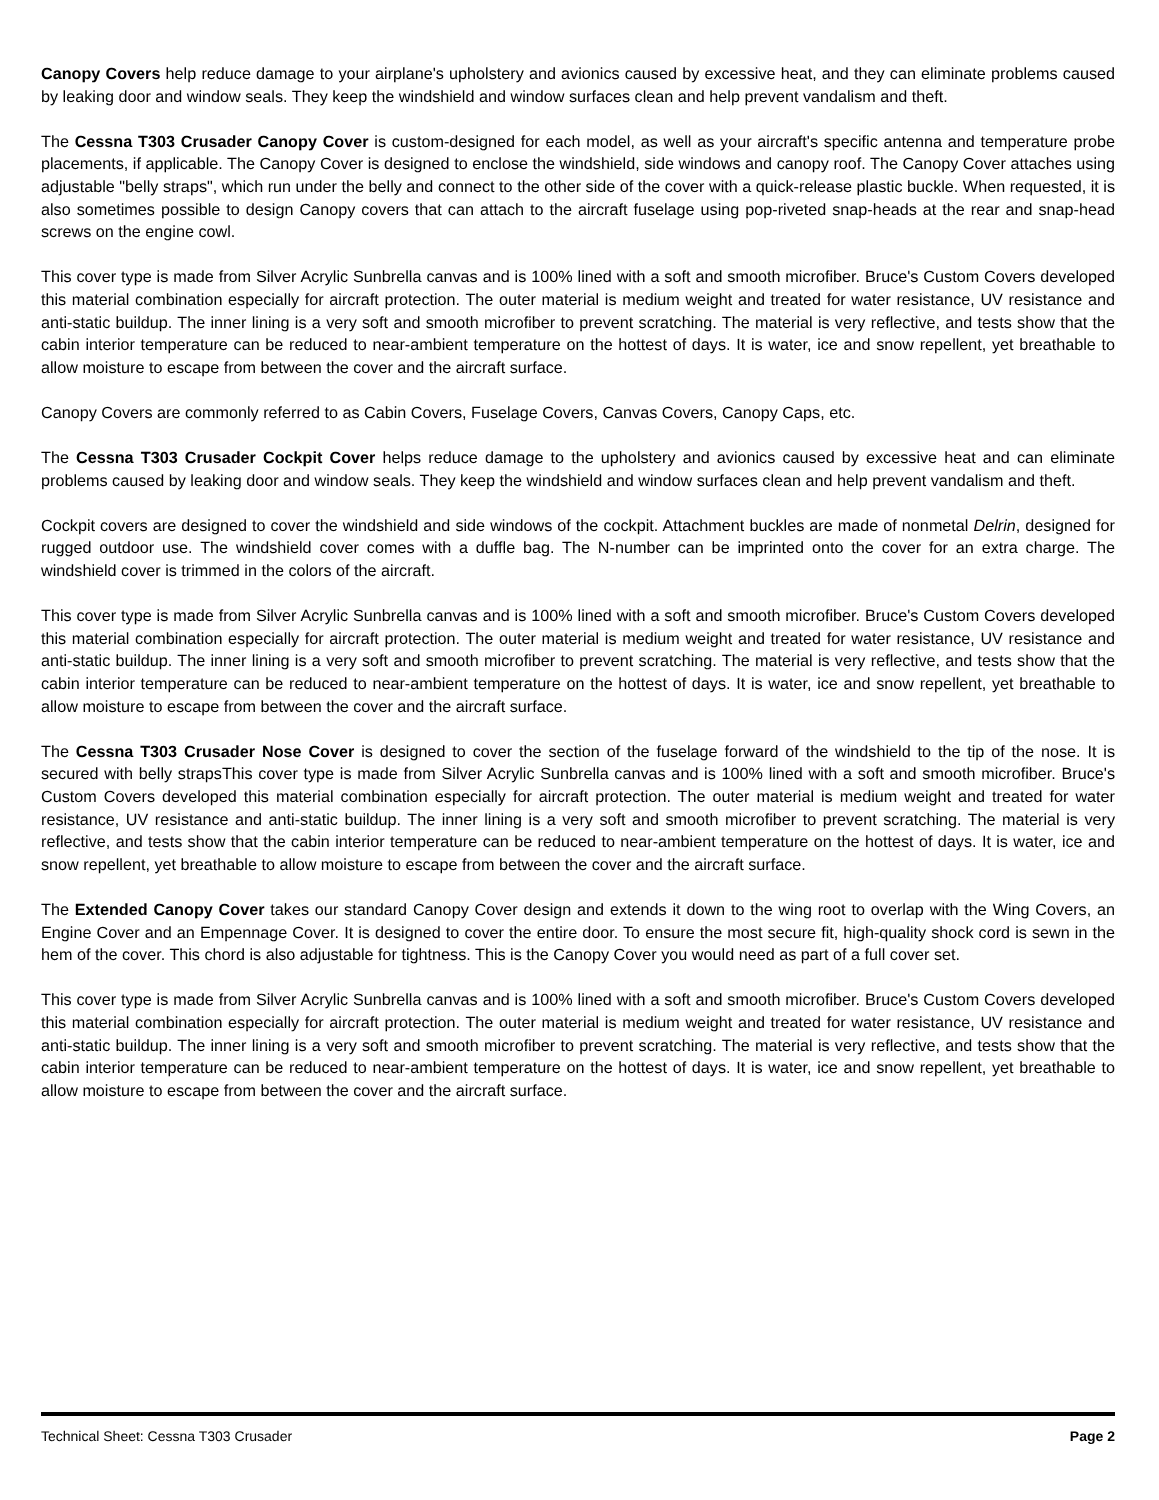Canopy Covers help reduce damage to your airplane's upholstery and avionics caused by excessive heat, and they can eliminate problems caused by leaking door and window seals. They keep the windshield and window surfaces clean and help prevent vandalism and theft.
The Cessna T303 Crusader Canopy Cover is custom-designed for each model, as well as your aircraft's specific antenna and temperature probe placements, if applicable. The Canopy Cover is designed to enclose the windshield, side windows and canopy roof. The Canopy Cover attaches using adjustable "belly straps", which run under the belly and connect to the other side of the cover with a quick-release plastic buckle. When requested, it is also sometimes possible to design Canopy covers that can attach to the aircraft fuselage using pop-riveted snap-heads at the rear and snap-head screws on the engine cowl.
This cover type is made from Silver Acrylic Sunbrella canvas and is 100% lined with a soft and smooth microfiber. Bruce's Custom Covers developed this material combination especially for aircraft protection. The outer material is medium weight and treated for water resistance, UV resistance and anti-static buildup. The inner lining is a very soft and smooth microfiber to prevent scratching. The material is very reflective, and tests show that the cabin interior temperature can be reduced to near-ambient temperature on the hottest of days. It is water, ice and snow repellent, yet breathable to allow moisture to escape from between the cover and the aircraft surface.
Canopy Covers are commonly referred to as Cabin Covers, Fuselage Covers, Canvas Covers, Canopy Caps, etc.
The Cessna T303 Crusader Cockpit Cover helps reduce damage to the upholstery and avionics caused by excessive heat and can eliminate problems caused by leaking door and window seals. They keep the windshield and window surfaces clean and help prevent vandalism and theft.
Cockpit covers are designed to cover the windshield and side windows of the cockpit. Attachment buckles are made of nonmetal Delrin, designed for rugged outdoor use. The windshield cover comes with a duffle bag. The N-number can be imprinted onto the cover for an extra charge. The windshield cover is trimmed in the colors of the aircraft.
This cover type is made from Silver Acrylic Sunbrella canvas and is 100% lined with a soft and smooth microfiber. Bruce's Custom Covers developed this material combination especially for aircraft protection. The outer material is medium weight and treated for water resistance, UV resistance and anti-static buildup. The inner lining is a very soft and smooth microfiber to prevent scratching. The material is very reflective, and tests show that the cabin interior temperature can be reduced to near-ambient temperature on the hottest of days. It is water, ice and snow repellent, yet breathable to allow moisture to escape from between the cover and the aircraft surface.
The Cessna T303 Crusader Nose Cover is designed to cover the section of the fuselage forward of the windshield to the tip of the nose. It is secured with belly strapsThis cover type is made from Silver Acrylic Sunbrella canvas and is 100% lined with a soft and smooth microfiber. Bruce's Custom Covers developed this material combination especially for aircraft protection. The outer material is medium weight and treated for water resistance, UV resistance and anti-static buildup. The inner lining is a very soft and smooth microfiber to prevent scratching. The material is very reflective, and tests show that the cabin interior temperature can be reduced to near-ambient temperature on the hottest of days. It is water, ice and snow repellent, yet breathable to allow moisture to escape from between the cover and the aircraft surface.
The Extended Canopy Cover takes our standard Canopy Cover design and extends it down to the wing root to overlap with the Wing Covers, an Engine Cover and an Empennage Cover. It is designed to cover the entire door. To ensure the most secure fit, high-quality shock cord is sewn in the hem of the cover. This chord is also adjustable for tightness. This is the Canopy Cover you would need as part of a full cover set.
This cover type is made from Silver Acrylic Sunbrella canvas and is 100% lined with a soft and smooth microfiber. Bruce's Custom Covers developed this material combination especially for aircraft protection. The outer material is medium weight and treated for water resistance, UV resistance and anti-static buildup. The inner lining is a very soft and smooth microfiber to prevent scratching. The material is very reflective, and tests show that the cabin interior temperature can be reduced to near-ambient temperature on the hottest of days. It is water, ice and snow repellent, yet breathable to allow moisture to escape from between the cover and the aircraft surface.
Technical Sheet: Cessna T303 Crusader Page 2